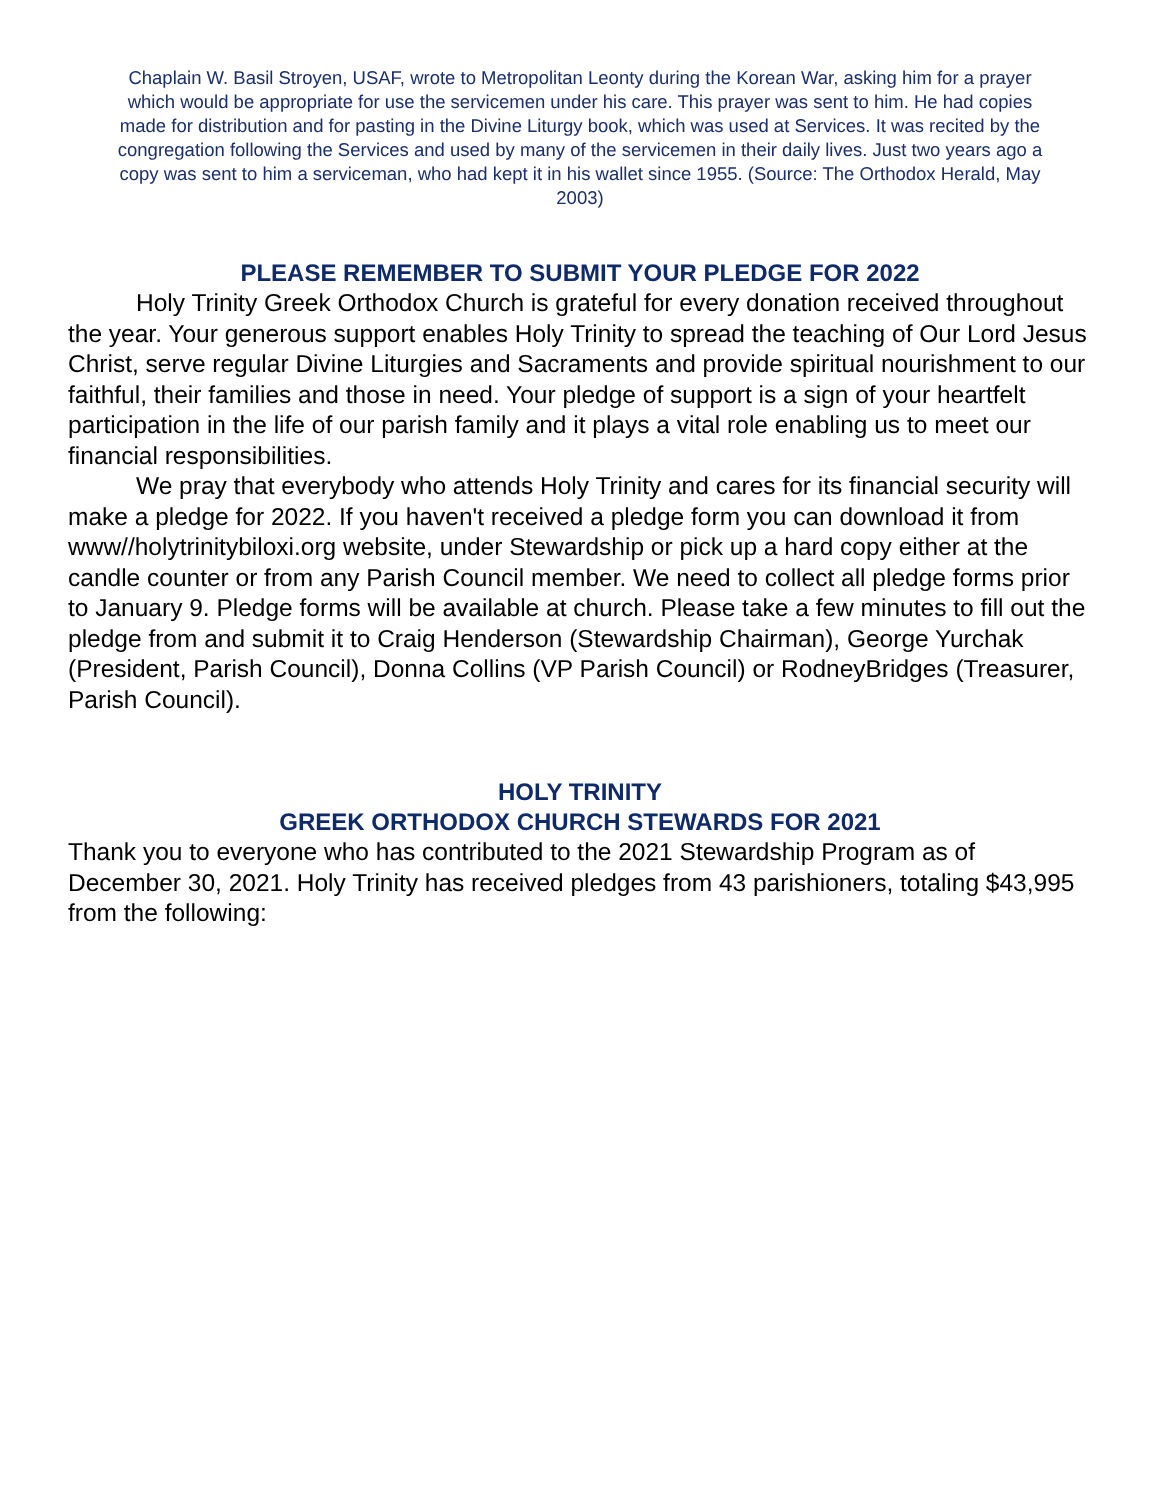Chaplain W. Basil Stroyen, USAF, wrote to Metropolitan Leonty during the Korean War, asking him for a prayer which would be appropriate for use the servicemen under his care. This prayer was sent to him. He had copies made for distribution and for pasting in the Divine Liturgy book, which was used at Services. It was recited by the congregation following the Services and used by many of the servicemen in their daily lives. Just two years ago a copy was sent to him a serviceman, who had kept it in his wallet since 1955. (Source: The Orthodox Herald, May 2003)
PLEASE REMEMBER TO SUBMIT YOUR PLEDGE FOR 2022
Holy Trinity Greek Orthodox Church is grateful for every donation received throughout the year. Your generous support enables Holy Trinity to spread the teaching of Our Lord Jesus Christ, serve regular Divine Liturgies and Sacraments and provide spiritual nourishment to our faithful, their families and those in need. Your pledge of support is a sign of your heartfelt participation in the life of our parish family and it plays a vital role enabling us to meet our financial responsibilities.
We pray that everybody who attends Holy Trinity and cares for its financial security will make a pledge for 2022. If you haven't received a pledge form you can download it from www//holytrinitybiloxi.org website, under Stewardship or pick up a hard copy either at the candle counter or from any Parish Council member. We need to collect all pledge forms prior to January 9. Pledge forms will be available at church. Please take a few minutes to fill out the pledge from and submit it to Craig Henderson (Stewardship Chairman), George Yurchak (President, Parish Council), Donna Collins (VP Parish Council) or RodneyBridges (Treasurer, Parish Council).
HOLY TRINITY
GREEK ORTHODOX CHURCH STEWARDS FOR 2021
Thank you to everyone who has contributed to the 2021 Stewardship Program as of December 30, 2021. Holy Trinity has received pledges from 43 parishioners, totaling $43,995 from the following: